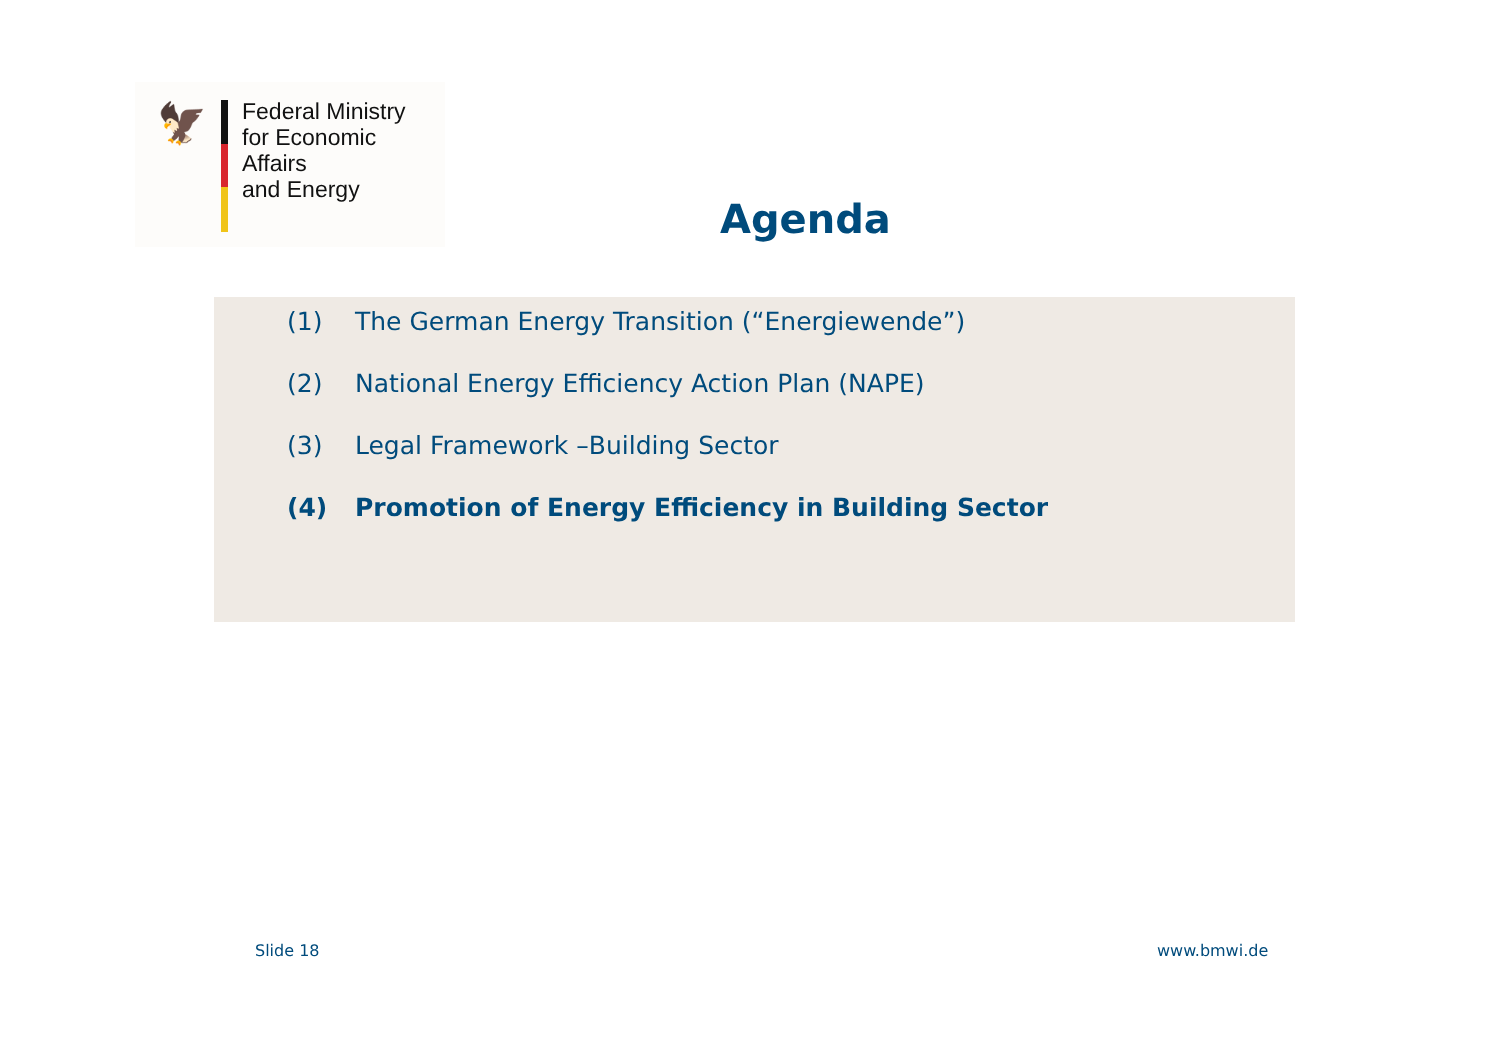🦅
Federal Ministry
for Economic Affairs
and Energy
Agenda
(1) The German Energy Transition (“Energiewende”)
(2) National Energy Efficiency Action Plan (NAPE)
(3) Legal Framework –Building Sector
(4) Promotion of Energy Efficiency in Building Sector
Slide 18 www.bmwi.de